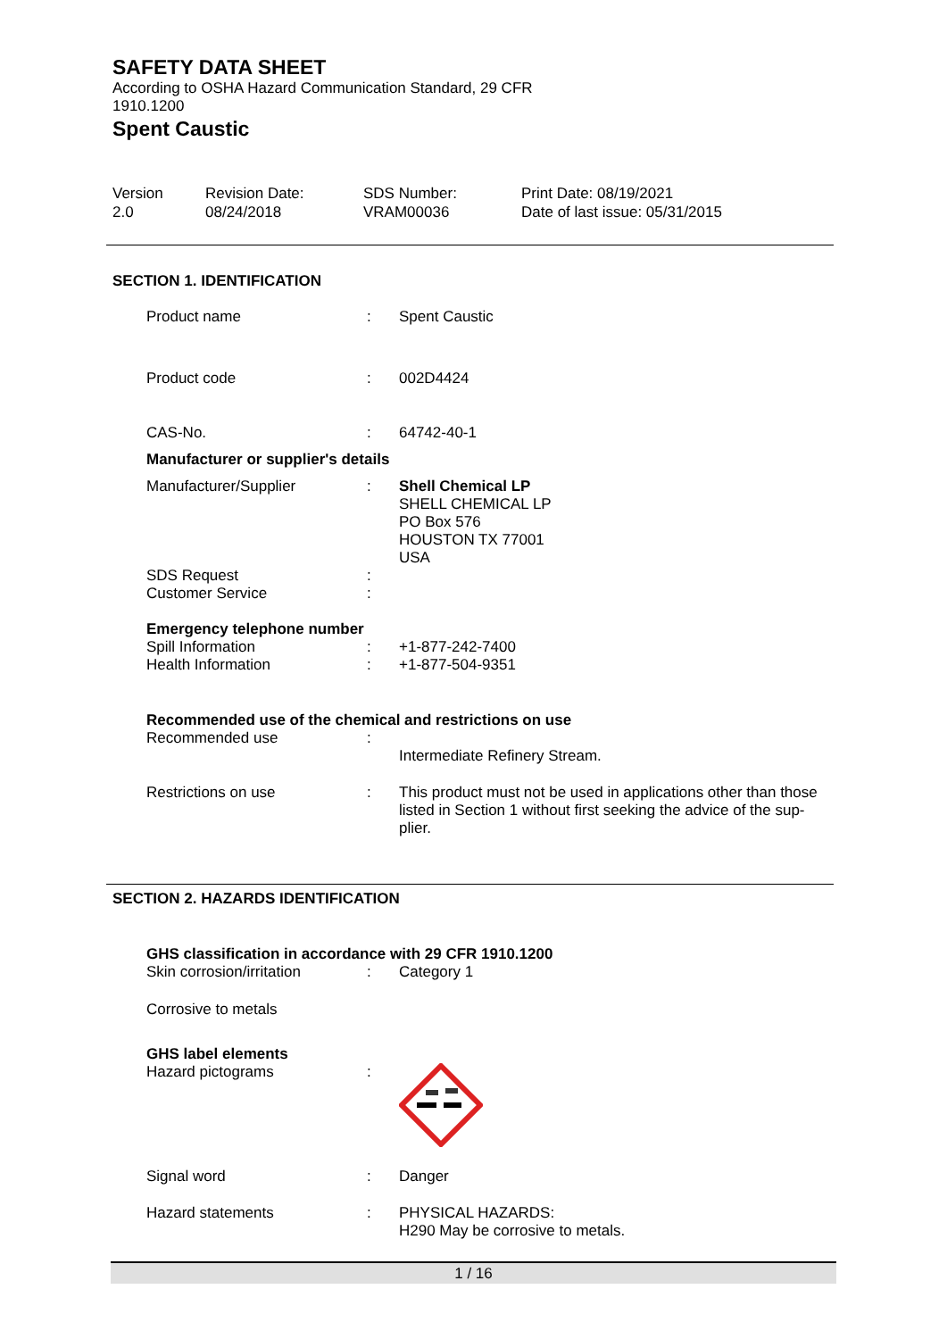SAFETY DATA SHEET
According to OSHA Hazard Communication Standard, 29 CFR
1910.1200
Spent Caustic
Version
2.0
Revision Date:
08/24/2018
SDS Number:
VRAM00036
Print Date: 08/19/2021
Date of last issue: 05/31/2015
SECTION 1. IDENTIFICATION
| Product name | : | Spent Caustic |
| Product code | : | 002D4424 |
| CAS-No. | : | 64742-40-1 |
| Manufacturer or supplier's details | | |
| Manufacturer/Supplier | : | Shell Chemical LP SHELL CHEMICAL LP PO Box 576 HOUSTON TX 77001 USA |
| SDS Request Customer Service | : : | |
| Emergency telephone number | | |
| Spill Information Health Information | : : | +1-877-242-7400 +1-877-504-9351 |
| Recommended use of the chemical and restrictions on use | | |
| Recommended use | : | Intermediate Refinery Stream. |
| Restrictions on use | : | This product must not be used in applications other than those listed in Section 1 without first seeking the advice of the sup-plier. |
SECTION 2. HAZARDS IDENTIFICATION
| GHS classification in accordance with 29 CFR 1910.1200 | | |
| Skin corrosion/irritation | : | Category 1 |
| Corrosive to metals | | |
| GHS label elements | | |
| Hazard pictograms | : | |
| Signal word | : | Danger |
| Hazard statements | : | PHYSICAL HAZARDS: H290 May be corrosive to metals. |
1 / 16